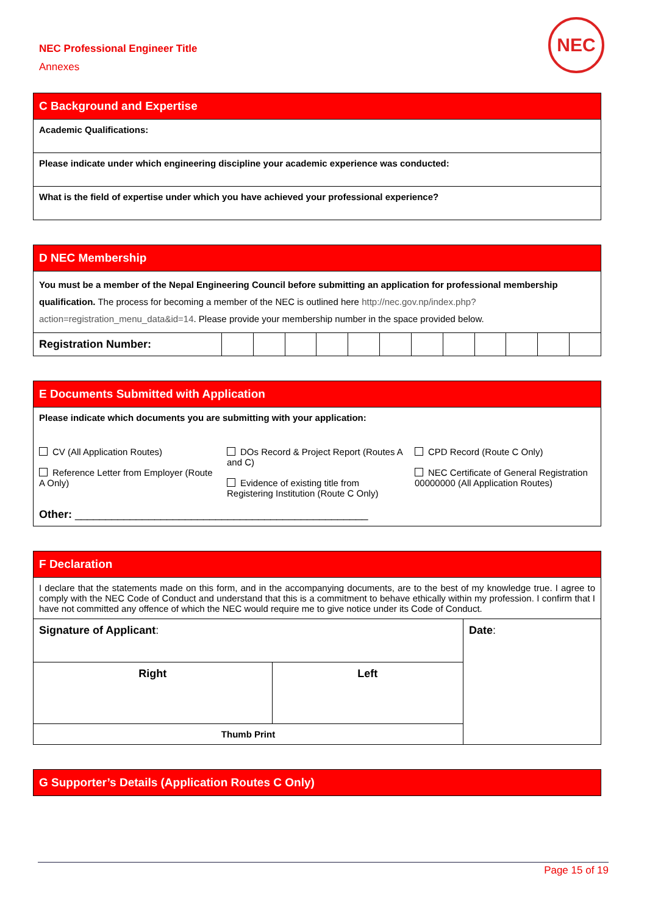NEC Professional Engineer Title
Annexes
NEC
| C Background and Expertise |
| Academic Qualifications: |
| Please indicate under which engineering discipline your academic experience was conducted: |
| What is the field of expertise under which you have achieved your professional experience? |
| D NEC Membership | | | | | | | | | | | | |
| You must be a member of the Nepal Engineering Council before submitting an application for professional membership qualification. The process for becoming a member of the NEC is outlined here http://nec.gov.np/index.php?action=registration_menu_data&id=14 . Please provide your membership number in the space provided below. | | | | | | | | | | | | |
| Registration Number: | | | | | | | | | | | | |
| E Documents Submitted with Application | | |
| Please indicate which documents you are submitting with your application: | | |
| CV (All Application Routes) Reference Letter from Employer (Route A Only) | DOs Record & Project Report (Routes A and C) Evidence of existing title from Registering Institution (Route C Only) | CPD Record (Route C Only) NEC Certificate of General Registration 00000000 (All Application Routes) |
| Other: ________________________________________________ | | |
| F Declaration | | |
| I declare that the statements made on this form, and in the accompanying documents, are to the best of my knowledge true. I agree to comply with the NEC Code of Conduct and understand that this is a commitment to behave ethically within my profession. I confirm that I have not committed any offence of which the NEC would require me to give notice under its Code of Conduct. | | |
| Signature of Applicant : | | Date : |
| Right | Left | |
| Thumb Print | | |
| G Supporter’s Details (Application Routes C Only) |
Page 15 of 19